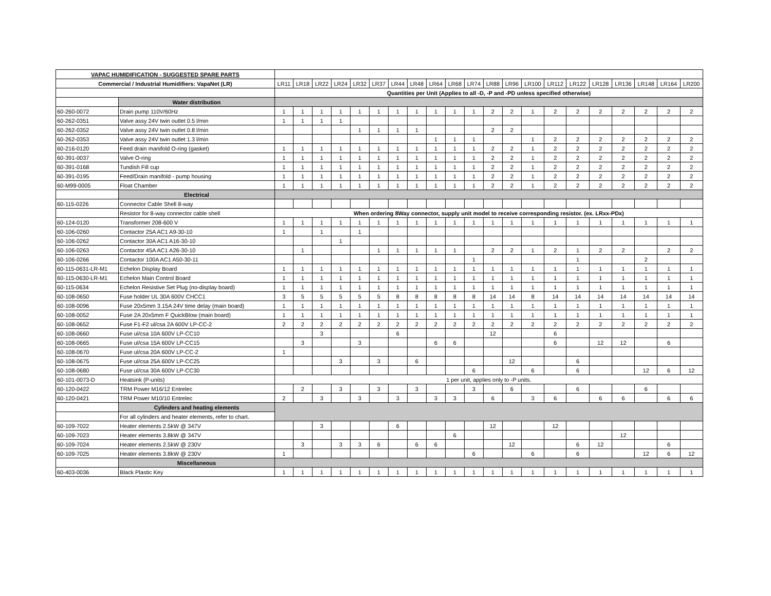| VAPAC HUMIDIFICATION - SUGGESTED SPARE PARTS | | | | | | | | | | | | | | | | | | | | | | |
| Commercial / Industrial Humidifiers: VapaNet (LR) | | LR11 | LR18 | LR22 | LR24 | LR32 | LR37 | LR44 | LR48 | LR64 | LR68 | LR74 | LR88 | LR96 | LR100 | LR112 | LR122 | LR128 | LR136 | LR148 | LR164 | LR200 |
| | | Quantities per Unit (Applies to all -D, -P and -PD unless specified otherwise) | | | | | | | | | | | | | | | | | | | | |
| | Water distribution | | | | | | | | | | | | | | | | | | | | | |
| 60-260-0072 | Drain pump 110V/60Hz | 1 | 1 | 1 | 1 | 1 | 1 | 1 | 1 | 1 | 1 | 1 | 2 | 2 | 1 | 2 | 2 | 2 | 2 | 2 | 2 | 2 |
| 60-262-0351 | Valve assy 24V twin outlet 0.5 l/min | 1 | 1 | 1 | 1 | | | | | | | | | | | | | | | | | |
| 60-262-0352 | Valve assy 24V twin outlet 0.8 l/min | | | | | 1 | 1 | 1 | 1 | | | | 2 | 2 | | | | | | | | |
| 60-262-0353 | Valve assy 24V twin outlet 1.3 l/min | | | | | | | | | 1 | 1 | 1 | | | 1 | 2 | 2 | 2 | 2 | 2 | 2 | 2 |
| 60-216-0120 | Feed drain manifold O-ring (gasket) | 1 | 1 | 1 | 1 | 1 | 1 | 1 | 1 | 1 | 1 | 1 | 2 | 2 | 1 | 2 | 2 | 2 | 2 | 2 | 2 | 2 |
| 60-391-0037 | Valve O-ring | 1 | 1 | 1 | 1 | 1 | 1 | 1 | 1 | 1 | 1 | 1 | 2 | 2 | 1 | 2 | 2 | 2 | 2 | 2 | 2 | 2 |
| 60-391-0168 | Tundish Fill cup | 1 | 1 | 1 | 1 | 1 | 1 | 1 | 1 | 1 | 1 | 1 | 2 | 2 | 1 | 2 | 2 | 2 | 2 | 2 | 2 | 2 |
| 60-391-0195 | Feed/Drain manifold - pump housing | 1 | 1 | 1 | 1 | 1 | 1 | 1 | 1 | 1 | 1 | 1 | 2 | 2 | 1 | 2 | 2 | 2 | 2 | 2 | 2 | 2 |
| 60-M99-0005 | Float Chamber | 1 | 1 | 1 | 1 | 1 | 1 | 1 | 1 | 1 | 1 | 1 | 2 | 2 | 1 | 2 | 2 | 2 | 2 | 2 | 2 | 2 |
| | Electrical | | | | | | | | | | | | | | | | | | | | | |
| 60-115-0226 | Connector Cable Shell 8-way | | | | | | | | | | | | | | | | | | | | | |
| | Resistor for 8-way connector cable shell | When ordering 8Way connector, supply unit model to receive corresponding resistor. (ex. LRxx-PDx) | | | | | | | | | | | | | | | | | | | | |
| 60-124-0120 | Transformer 208-600 V | 1 | 1 | 1 | 1 | 1 | 1 | 1 | 1 | 1 | 1 | 1 | 1 | 1 | 1 | 1 | 1 | 1 | 1 | 1 | 1 | 1 |
| 60-106-0260 | Contactor 25A AC1 A9-30-10 | 1 | | 1 | | 1 | | | | | | | | | | | | | | | | |
| 60-106-0262 | Contactor 30A AC1 A16-30-10 | | | | 1 | | | | | | | | | | | | | | | | | |
| 60-106-0263 | Contactor 45A AC1 A26-30-10 | | 1 | | | | 1 | 1 | 1 | 1 | 1 | | 2 | 2 | 1 | 2 | 1 | 2 | 2 | | 2 | 2 |
| 60-106-0266 | Contactor 100A AC1 A50-30-11 | | | | | | | | | | | 1 | | | | | 1 | | | 2 | | |
| 60-115-0631-LR-M1 | Echelon Display Board | 1 | 1 | 1 | 1 | 1 | 1 | 1 | 1 | 1 | 1 | 1 | 1 | 1 | 1 | 1 | 1 | 1 | 1 | 1 | 1 | 1 |
| 60-115-0630-LR-M1 | Echelon Main Control Board | 1 | 1 | 1 | 1 | 1 | 1 | 1 | 1 | 1 | 1 | 1 | 1 | 1 | 1 | 1 | 1 | 1 | 1 | 1 | 1 | 1 |
| 60-115-0634 | Echelon Resistive Set Plug (no-display board) | 1 | 1 | 1 | 1 | 1 | 1 | 1 | 1 | 1 | 1 | 1 | 1 | 1 | 1 | 1 | 1 | 1 | 1 | 1 | 1 | 1 |
| 60-108-0650 | Fuse holder UL 30A 600V CHCC1 | 3 | 5 | 5 | 5 | 5 | 5 | 8 | 8 | 8 | 8 | 8 | 14 | 14 | 8 | 14 | 14 | 14 | 14 | 14 | 14 | 14 |
| 60-108-0096 | Fuse 20x5mm 3.15A 24V time delay (main board) | 1 | 1 | 1 | 1 | 1 | 1 | 1 | 1 | 1 | 1 | 1 | 1 | 1 | 1 | 1 | 1 | 1 | 1 | 1 | 1 | 1 |
| 60-108-0052 | Fuse 2A 20x5mm F QuickBlow (main board) | 1 | 1 | 1 | 1 | 1 | 1 | 1 | 1 | 1 | 1 | 1 | 1 | 1 | 1 | 1 | 1 | 1 | 1 | 1 | 1 | 1 |
| 60-108-0652 | Fuse F1-F2 ul/csa 2A 600V LP-CC-2 | 2 | 2 | 2 | 2 | 2 | 2 | 2 | 2 | 2 | 2 | 2 | 2 | 2 | 2 | 2 | 2 | 2 | 2 | 2 | 2 | 2 |
| 60-108-0660 | Fuse ul/csa 10A 600V LP-CC10 | | | 3 | | | | 6 | | | | | 12 | | | 6 | | | | | | |
| 60-108-0665 | Fuse ul/csa 15A 600V LP-CC15 | | 3 | | | 3 | | | | 6 | 6 | | | | | 6 | | 12 | 12 | | 6 | |
| 60-108-0670 | Fuse ul/csa 20A 600V LP-CC-2 | 1 | | | | | | | | | | | | | | | | | | | | |
| 60-108-0675 | Fuse ul/csa 25A 600V LP-CC25 | | | | 3 | | 3 | | 6 | | | | | 12 | | | 6 | | | | | |
| 60-108-0680 | Fuse ul/csa 30A 600V LP-CC30 | | | | | | | | | | | 6 | | | 6 | | 6 | | | 12 | 6 | 12 |
| 60-101-0073-D | Heatsink (P-units) | 1 per unit, applies only to -P units. | | | | | | | | | | | | | | | | | | | | |
| 60-120-0422 | TRM Power M16/12 Entrelec | | 2 | | 3 | | 3 | | 3 | | | 3 | | 6 | | | 6 | | | 6 | | |
| 60-120-0421 | TRM Power M10/10 Entrelec | 2 | | 3 | | 3 | | 3 | | 3 | 3 | | 6 | | 3 | 6 | | 6 | 6 | | 6 | 6 |
| | Cylinders and heating elements | | | | | | | | | | | | | | | | | | | | | |
| | For all cylinders and heater elements, refer to chart. | | | | | | | | | | | | | | | | | | | | | |
| 60-109-7022 | Heater elements 2.5kW @ 347V | | | 3 | | | | 6 | | | | | 12 | | | 12 | | | | | | |
| 60-109-7023 | Heater elements 3.8kW @ 347V | | | | | | | | | | 6 | | | | | | | | 12 | | | |
| 60-109-7024 | Heater elements 2.5kW @ 230V | | 3 | | 3 | 3 | 6 | | 6 | 6 | | | | 12 | | | 6 | 12 | | | 6 | |
| 60-109-7025 | Heater elements 3.8kW @ 230V | 1 | | | | | | | | | | 6 | | | 6 | | 6 | | | 12 | 6 | 12 |
| | Miscellaneous | | | | | | | | | | | | | | | | | | | | | |
| 60-403-0036 | Black Plastic Key | 1 | 1 | 1 | 1 | 1 | 1 | 1 | 1 | 1 | 1 | 1 | 1 | 1 | 1 | 1 | 1 | 1 | 1 | 1 | 1 | 1 |